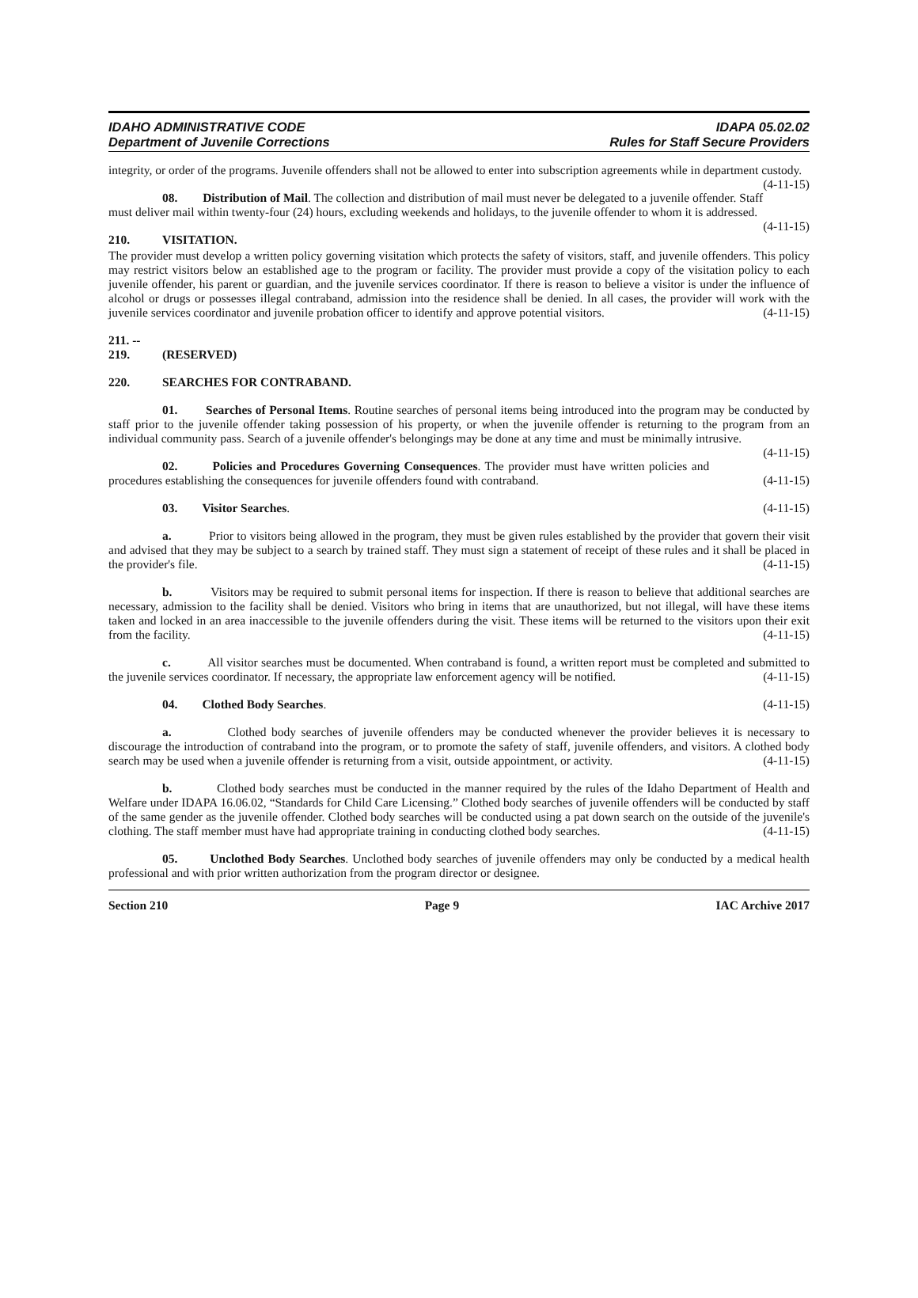IDAHO ADMINISTRATIVE CODE IDAPA 05.02.02
Department of Juvenile Corrections Rules for Staff Secure Providers
integrity, or order of the programs. Juvenile offenders shall not be allowed to enter into subscription agreements while in department custody. (4-11-15)
08. Distribution of Mail. The collection and distribution of mail must never be delegated to a juvenile offender. Staff must deliver mail within twenty-four (24) hours, excluding weekends and holidays, to the juvenile offender to whom it is addressed. (4-11-15)
210. VISITATION.
The provider must develop a written policy governing visitation which protects the safety of visitors, staff, and juvenile offenders. This policy may restrict visitors below an established age to the program or facility. The provider must provide a copy of the visitation policy to each juvenile offender, his parent or guardian, and the juvenile services coordinator. If there is reason to believe a visitor is under the influence of alcohol or drugs or possesses illegal contraband, admission into the residence shall be denied. In all cases, the provider will work with the juvenile services coordinator and juvenile probation officer to identify and approve potential visitors. (4-11-15)
211. -- 219. (RESERVED)
220. SEARCHES FOR CONTRABAND.
01. Searches of Personal Items. Routine searches of personal items being introduced into the program may be conducted by staff prior to the juvenile offender taking possession of his property, or when the juvenile offender is returning to the program from an individual community pass. Search of a juvenile offender's belongings may be done at any time and must be minimally intrusive. (4-11-15)
02. Policies and Procedures Governing Consequences. The provider must have written policies and procedures establishing the consequences for juvenile offenders found with contraband. (4-11-15)
03. Visitor Searches. (4-11-15)
a. Prior to visitors being allowed in the program, they must be given rules established by the provider that govern their visit and advised that they may be subject to a search by trained staff. They must sign a statement of receipt of these rules and it shall be placed in the provider's file. (4-11-15)
b. Visitors may be required to submit personal items for inspection. If there is reason to believe that additional searches are necessary, admission to the facility shall be denied. Visitors who bring in items that are unauthorized, but not illegal, will have these items taken and locked in an area inaccessible to the juvenile offenders during the visit. These items will be returned to the visitors upon their exit from the facility. (4-11-15)
c. All visitor searches must be documented. When contraband is found, a written report must be completed and submitted to the juvenile services coordinator. If necessary, the appropriate law enforcement agency will be notified. (4-11-15)
04. Clothed Body Searches. (4-11-15)
a. Clothed body searches of juvenile offenders may be conducted whenever the provider believes it is necessary to discourage the introduction of contraband into the program, or to promote the safety of staff, juvenile offenders, and visitors. A clothed body search may be used when a juvenile offender is returning from a visit, outside appointment, or activity. (4-11-15)
b. Clothed body searches must be conducted in the manner required by the rules of the Idaho Department of Health and Welfare under IDAPA 16.06.02, “Standards for Child Care Licensing.” Clothed body searches of juvenile offenders will be conducted by staff of the same gender as the juvenile offender. Clothed body searches will be conducted using a pat down search on the outside of the juvenile's clothing. The staff member must have had appropriate training in conducting clothed body searches. (4-11-15)
05. Unclothed Body Searches. Unclothed body searches of juvenile offenders may only be conducted by a medical health professional and with prior written authorization from the program director or designee.
Section 210 Page 9 IAC Archive 2017